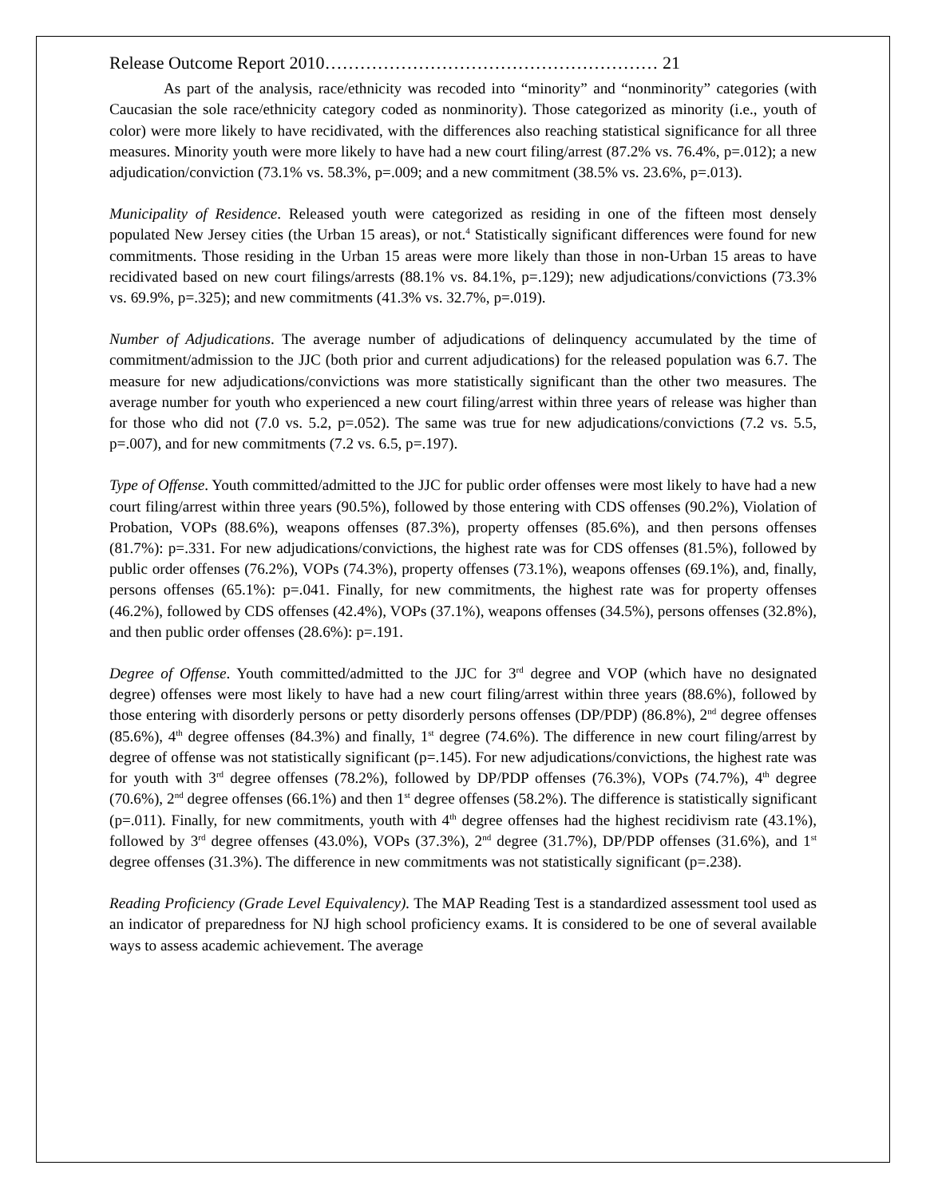Release Outcome Report 2010………………………………………………… 21
As part of the analysis, race/ethnicity was recoded into “minority” and “nonminority” categories (with Caucasian the sole race/ethnicity category coded as nonminority). Those categorized as minority (i.e., youth of color) were more likely to have recidivated, with the differences also reaching statistical significance for all three measures. Minority youth were more likely to have had a new court filing/arrest (87.2% vs. 76.4%, p=.012); a new adjudication/conviction (73.1% vs. 58.3%, p=.009; and a new commitment (38.5% vs. 23.6%, p=.013).
Municipality of Residence. Released youth were categorized as residing in one of the fifteen most densely populated New Jersey cities (the Urban 15 areas), or not.<sup>4</sup> Statistically significant differences were found for new commitments. Those residing in the Urban 15 areas were more likely than those in non-Urban 15 areas to have recidivated based on new court filings/arrests (88.1% vs. 84.1%, p=.129); new adjudications/convictions (73.3% vs. 69.9%, p=.325); and new commitments (41.3% vs. 32.7%, p=.019).
Number of Adjudications. The average number of adjudications of delinquency accumulated by the time of commitment/admission to the JJC (both prior and current adjudications) for the released population was 6.7. The measure for new adjudications/convictions was more statistically significant than the other two measures. The average number for youth who experienced a new court filing/arrest within three years of release was higher than for those who did not (7.0 vs. 5.2, p=.052). The same was true for new adjudications/convictions (7.2 vs. 5.5, p=.007), and for new commitments (7.2 vs. 6.5, p=.197).
Type of Offense. Youth committed/admitted to the JJC for public order offenses were most likely to have had a new court filing/arrest within three years (90.5%), followed by those entering with CDS offenses (90.2%), Violation of Probation, VOPs (88.6%), weapons offenses (87.3%), property offenses (85.6%), and then persons offenses (81.7%): p=.331. For new adjudications/convictions, the highest rate was for CDS offenses (81.5%), followed by public order offenses (76.2%), VOPs (74.3%), property offenses (73.1%), weapons offenses (69.1%), and, finally, persons offenses (65.1%): p=.041. Finally, for new commitments, the highest rate was for property offenses (46.2%), followed by CDS offenses (42.4%), VOPs (37.1%), weapons offenses (34.5%), persons offenses (32.8%), and then public order offenses (28.6%): p=.191.
Degree of Offense. Youth committed/admitted to the JJC for 3<sup>rd</sup> degree and VOP (which have no designated degree) offenses were most likely to have had a new court filing/arrest within three years (88.6%), followed by those entering with disorderly persons or petty disorderly persons offenses (DP/PDP) (86.8%), 2<sup>nd</sup> degree offenses (85.6%), 4<sup>th</sup> degree offenses (84.3%) and finally, 1<sup>st</sup> degree (74.6%). The difference in new court filing/arrest by degree of offense was not statistically significant (p=.145). For new adjudications/convictions, the highest rate was for youth with 3<sup>rd</sup> degree offenses (78.2%), followed by DP/PDP offenses (76.3%), VOPs (74.7%), 4<sup>th</sup> degree (70.6%), 2<sup>nd</sup> degree offenses (66.1%) and then 1<sup>st</sup> degree offenses (58.2%). The difference is statistically significant (p=.011). Finally, for new commitments, youth with 4<sup>th</sup> degree offenses had the highest recidivism rate (43.1%), followed by 3<sup>rd</sup> degree offenses (43.0%), VOPs (37.3%), 2<sup>nd</sup> degree (31.7%), DP/PDP offenses (31.6%), and 1<sup>st</sup> degree offenses (31.3%). The difference in new commitments was not statistically significant (p=.238).
Reading Proficiency (Grade Level Equivalency). The MAP Reading Test is a standardized assessment tool used as an indicator of preparedness for NJ high school proficiency exams. It is considered to be one of several available ways to assess academic achievement. The average